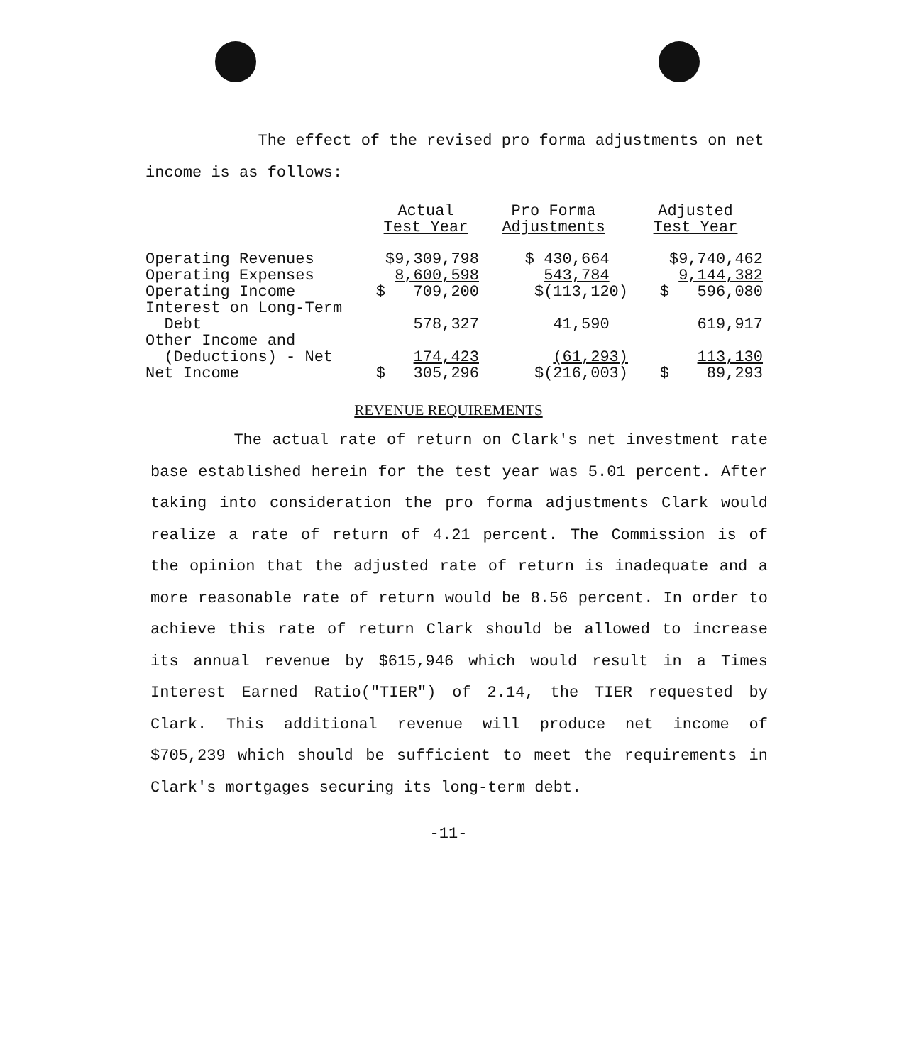The effect of the revised pro forma adjustments on net income is as follows:
| | Actual Test Year | Pro Forma Adjustments | Adjusted Test Year |
| --- | --- | --- | --- |
| Operating Revenues | $9,309,798 | $ 430,664 | $9,740,462 |
| Operating Expenses | 8,600,598 | 543,784 | 9,144,382 |
| Operating Income | $ 709,200 | $(113,120) | $ 596,080 |
| Interest on Long-Term Debt | 578,327 | 41,590 | 619,917 |
| Other Income and (Deductions) - Net | 174,423 | (61,293) | 113,130 |
| Net Income | $ 305,296 | $(216,003) | $ 89,293 |
REVENUE REQUIREMENTS
The actual rate of return on Clark's net investment rate base established herein for the test year was 5.01 percent. After taking into consideration the pro forma adjustments Clark would realize a rate of return of 4.21 percent. The Commission is of the opinion that the adjusted rate of return is inadequate and a more reasonable rate of return would be 8.56 percent. In order to achieve this rate of return Clark should be allowed to increase its annual revenue by $615,946 which would result in a Times Interest Earned Ratio("TIER") of 2.14, the TIER requested by Clark. This additional revenue will produce net income of $705,239 which should be sufficient to meet the requirements in Clark's mortgages securing its long-term debt.
-11-